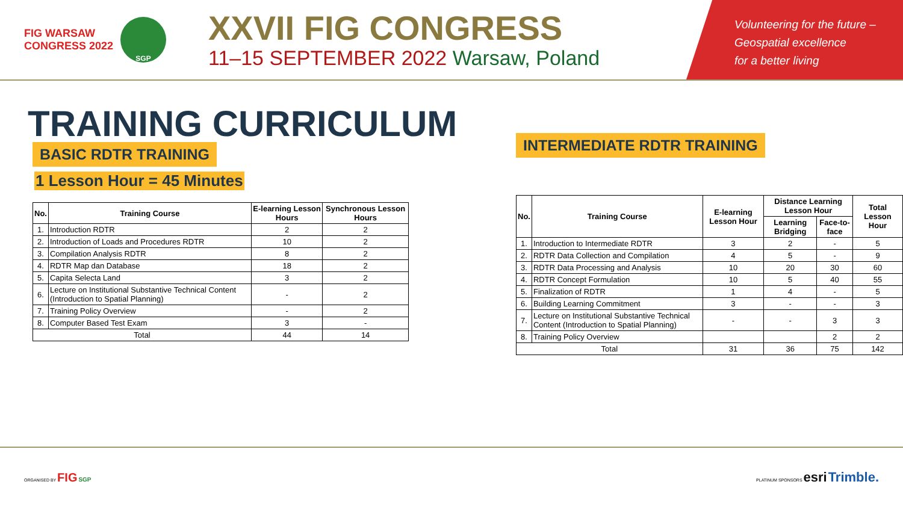FIG WARSAW CONGRESS 2022
SGP
XXVII FIG CONGRESS
11–15 SEPTEMBER 2022 Warsaw, Poland
Volunteering for the future –
Geospatial excellence
for a better living
TRAINING CURRICULUM
BASIC RDTR TRAINING
1 Lesson Hour = 45 Minutes
| No. | Training Course | E-learning Lesson Hours | Synchronous Lesson Hours |
| --- | --- | --- | --- |
| 1. | Introduction RDTR | 2 | 2 |
| 2. | Introduction of Loads and Procedures RDTR | 10 | 2 |
| 3. | Compilation Analysis RDTR | 8 | 2 |
| 4. | RDTR Map dan Database | 18 | 2 |
| 5. | Capita Selecta Land | 3 | 2 |
| 6. | Lecture on Institutional Substantive Technical Content (Introduction to Spatial Planning) | - | 2 |
| 7. | Training Policy Overview | - | 2 |
| 8. | Computer Based Test Exam | 3 | - |
| Total | | 44 | 14 |
INTERMEDIATE RDTR TRAINING
| No. | Training Course | E-learning Lesson Hour | Distance Learning Lesson Hour | | Total Lesson Hour |
| --- | --- | --- | --- | --- | --- |
| | | | Learning Bridging | Face-to-face | |
| 1. | Introduction to Intermediate RDTR | 3 | 2 | - | 5 |
| 2. | RDTR Data Collection and Compilation | 4 | 5 | - | 9 |
| 3. | RDTR Data Processing and Analysis | 10 | 20 | 30 | 60 |
| 4. | RDTR Concept Formulation | 10 | 5 | 40 | 55 |
| 5. | Finalization of RDTR | 1 | 4 | - | 5 |
| 6. | Building Learning Commitment | 3 | - | - | 3 |
| 7. | Lecture on Institutional Substantive Technical Content (Introduction to Spatial Planning) | - | - | 3 | 3 |
| 8. | Training Policy Overview | | | 2 | 2 |
| Total | | 31 | 36 | 75 | 142 |
ORGANISED BY FIG SGP
PLATINUM SPONSORS esri Trimble.